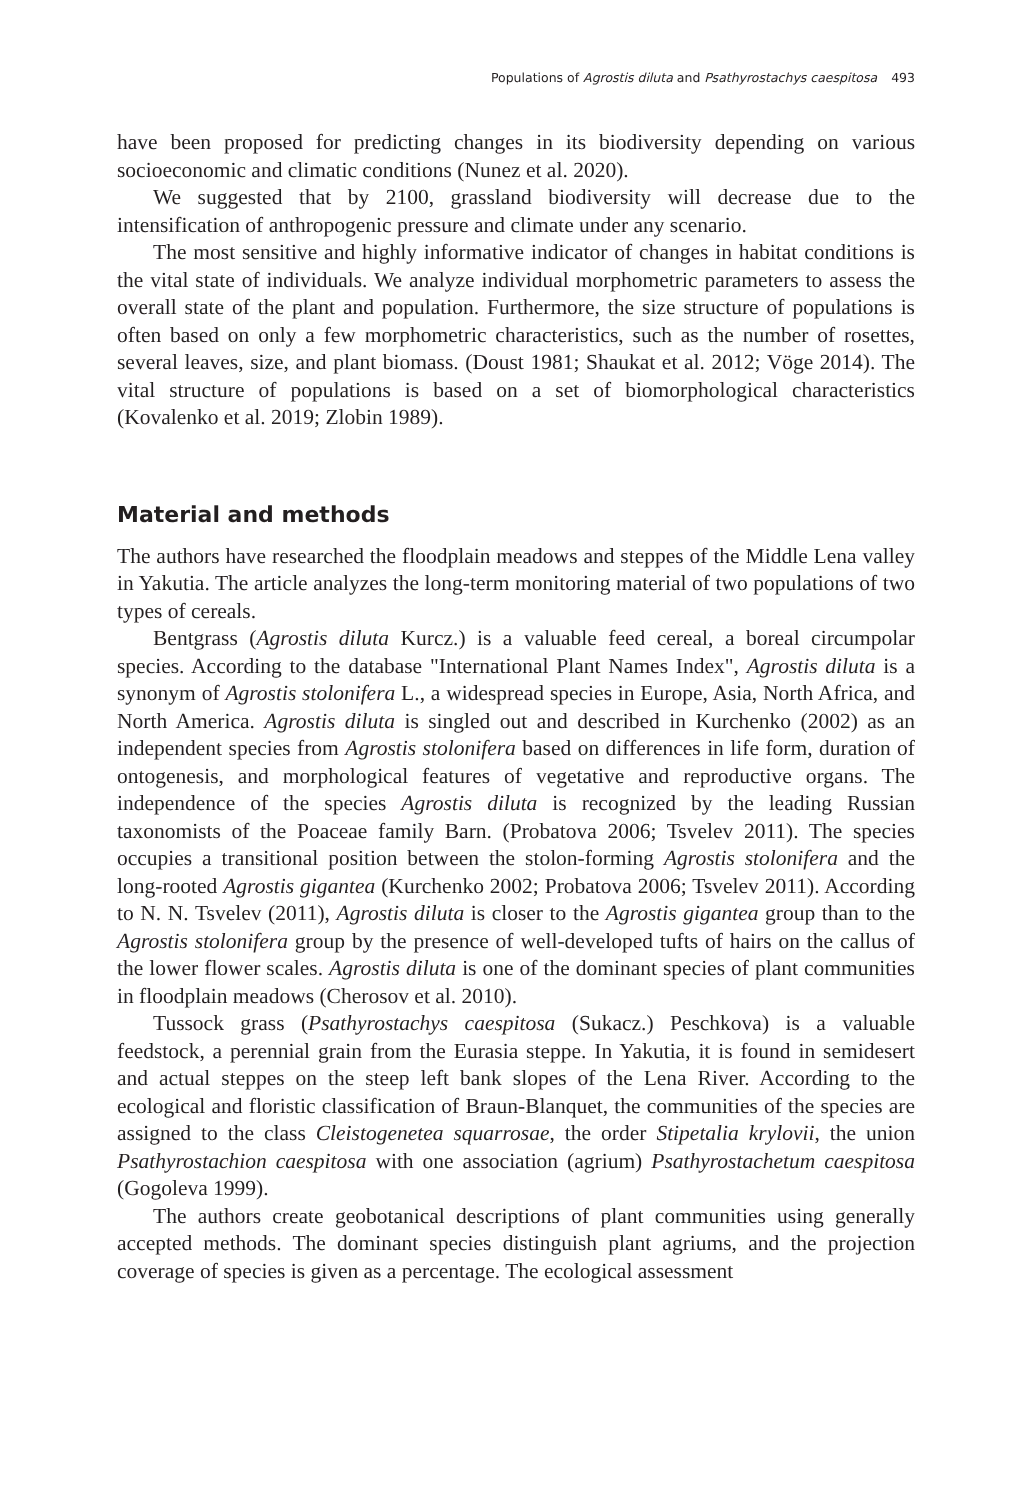Populations of Agrostis diluta and Psathyrostachys caespitosa 493
have been proposed for predicting changes in its biodiversity depending on various socioeconomic and climatic conditions (Nunez et al. 2020).
We suggested that by 2100, grassland biodiversity will decrease due to the intensification of anthropogenic pressure and climate under any scenario.
The most sensitive and highly informative indicator of changes in habitat conditions is the vital state of individuals. We analyze individual morphometric parameters to assess the overall state of the plant and population. Furthermore, the size structure of populations is often based on only a few morphometric characteristics, such as the number of rosettes, several leaves, size, and plant biomass. (Doust 1981; Shaukat et al. 2012; Vöge 2014). The vital structure of populations is based on a set of biomorphological characteristics (Kovalenko et al. 2019; Zlobin 1989).
Material and methods
The authors have researched the floodplain meadows and steppes of the Middle Lena valley in Yakutia. The article analyzes the long-term monitoring material of two populations of two types of cereals.
Bentgrass (Agrostis diluta Kurcz.) is a valuable feed cereal, a boreal circumpolar species. According to the database "International Plant Names Index", Agrostis diluta is a synonym of Agrostis stolonifera L., a widespread species in Europe, Asia, North Africa, and North America. Agrostis diluta is singled out and described in Kurchenko (2002) as an independent species from Agrostis stolonifera based on differences in life form, duration of ontogenesis, and morphological features of vegetative and reproductive organs. The independence of the species Agrostis diluta is recognized by the leading Russian taxonomists of the Poaceae family Barn. (Probatova 2006; Tsvelev 2011). The species occupies a transitional position between the stolon-forming Agrostis stolonifera and the long-rooted Agrostis gigantea (Kurchenko 2002; Probatova 2006; Tsvelev 2011). According to N. N. Tsvelev (2011), Agrostis diluta is closer to the Agrostis gigantea group than to the Agrostis stolonifera group by the presence of well-developed tufts of hairs on the callus of the lower flower scales. Agrostis diluta is one of the dominant species of plant communities in floodplain meadows (Cherosov et al. 2010).
Tussock grass (Psathyrostachys caespitosa (Sukacz.) Peschkova) is a valuable feedstock, a perennial grain from the Eurasia steppe. In Yakutia, it is found in semidesert and actual steppes on the steep left bank slopes of the Lena River. According to the ecological and floristic classification of Braun-Blanquet, the communities of the species are assigned to the class Cleistogenetea squarrosae, the order Stipetalia krylovii, the union Psathyrostachion caespitosa with one association (agrium) Psathyrostachetum caespitosa (Gogoleva 1999).
The authors create geobotanical descriptions of plant communities using generally accepted methods. The dominant species distinguish plant agriums, and the projection coverage of species is given as a percentage. The ecological assessment